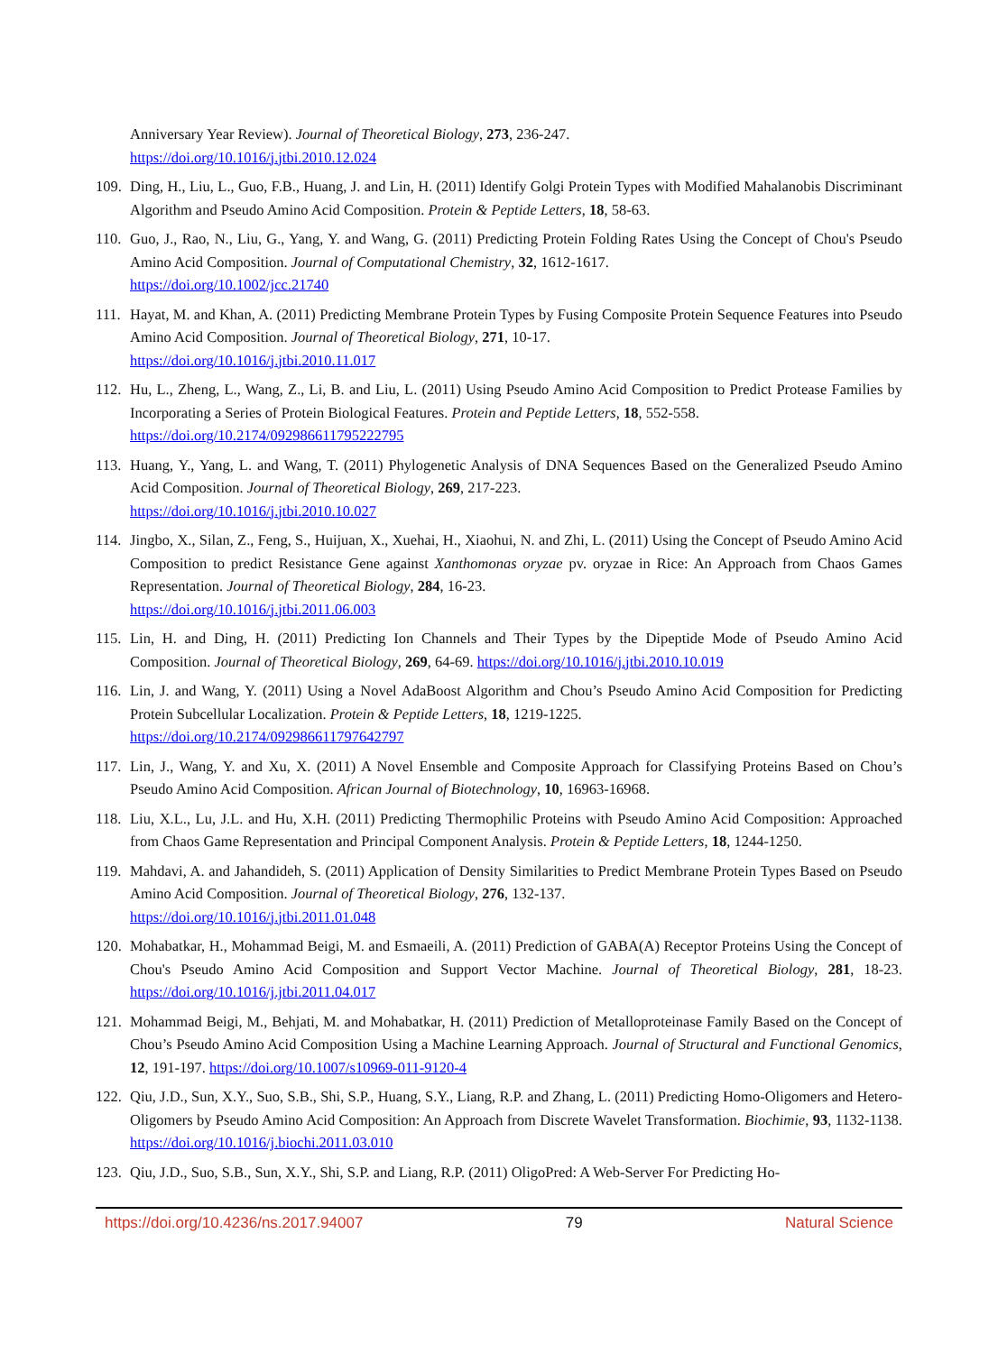Anniversary Year Review). Journal of Theoretical Biology, 273, 236-247.
https://doi.org/10.1016/j.jtbi.2010.12.024
109. Ding, H., Liu, L., Guo, F.B., Huang, J. and Lin, H. (2011) Identify Golgi Protein Types with Modified Mahalanobis Discriminant Algorithm and Pseudo Amino Acid Composition. Protein & Peptide Letters, 18, 58-63.
110. Guo, J., Rao, N., Liu, G., Yang, Y. and Wang, G. (2011) Predicting Protein Folding Rates Using the Concept of Chou's Pseudo Amino Acid Composition. Journal of Computational Chemistry, 32, 1612-1617.
https://doi.org/10.1002/jcc.21740
111. Hayat, M. and Khan, A. (2011) Predicting Membrane Protein Types by Fusing Composite Protein Sequence Features into Pseudo Amino Acid Composition. Journal of Theoretical Biology, 271, 10-17.
https://doi.org/10.1016/j.jtbi.2010.11.017
112. Hu, L., Zheng, L., Wang, Z., Li, B. and Liu, L. (2011) Using Pseudo Amino Acid Composition to Predict Protease Families by Incorporating a Series of Protein Biological Features. Protein and Peptide Letters, 18, 552-558.
https://doi.org/10.2174/092986611795222795
113. Huang, Y., Yang, L. and Wang, T. (2011) Phylogenetic Analysis of DNA Sequences Based on the Generalized Pseudo Amino Acid Composition. Journal of Theoretical Biology, 269, 217-223.
https://doi.org/10.1016/j.jtbi.2010.10.027
114. Jingbo, X., Silan, Z., Feng, S., Huijuan, X., Xuehai, H., Xiaohui, N. and Zhi, L. (2011) Using the Concept of Pseudo Amino Acid Composition to predict Resistance Gene against Xanthomonas oryzae pv. oryzae in Rice: An Approach from Chaos Games Representation. Journal of Theoretical Biology, 284, 16-23.
https://doi.org/10.1016/j.jtbi.2011.06.003
115. Lin, H. and Ding, H. (2011) Predicting Ion Channels and Their Types by the Dipeptide Mode of Pseudo Amino Acid Composition. Journal of Theoretical Biology, 269, 64-69. https://doi.org/10.1016/j.jtbi.2010.10.019
116. Lin, J. and Wang, Y. (2011) Using a Novel AdaBoost Algorithm and Chou’s Pseudo Amino Acid Composition for Predicting Protein Subcellular Localization. Protein & Peptide Letters, 18, 1219-1225.
https://doi.org/10.2174/092986611797642797
117. Lin, J., Wang, Y. and Xu, X. (2011) A Novel Ensemble and Composite Approach for Classifying Proteins Based on Chou’s Pseudo Amino Acid Composition. African Journal of Biotechnology, 10, 16963-16968.
118. Liu, X.L., Lu, J.L. and Hu, X.H. (2011) Predicting Thermophilic Proteins with Pseudo Amino Acid Composition: Approached from Chaos Game Representation and Principal Component Analysis. Protein & Peptide Letters, 18, 1244-1250.
119. Mahdavi, A. and Jahandideh, S. (2011) Application of Density Similarities to Predict Membrane Protein Types Based on Pseudo Amino Acid Composition. Journal of Theoretical Biology, 276, 132-137.
https://doi.org/10.1016/j.jtbi.2011.01.048
120. Mohabatkar, H., Mohammad Beigi, M. and Esmaeili, A. (2011) Prediction of GABA(A) Receptor Proteins Using the Concept of Chou's Pseudo Amino Acid Composition and Support Vector Machine. Journal of Theoretical Biology, 281, 18-23. https://doi.org/10.1016/j.jtbi.2011.04.017
121. Mohammad Beigi, M., Behjati, M. and Mohabatkar, H. (2011) Prediction of Metalloproteinase Family Based on the Concept of Chou’s Pseudo Amino Acid Composition Using a Machine Learning Approach. Journal of Structural and Functional Genomics, 12, 191-197. https://doi.org/10.1007/s10969-011-9120-4
122. Qiu, J.D., Sun, X.Y., Suo, S.B., Shi, S.P., Huang, S.Y., Liang, R.P. and Zhang, L. (2011) Predicting Homo-Oligomers and Hetero-Oligomers by Pseudo Amino Acid Composition: An Approach from Discrete Wavelet Transformation. Biochimie, 93, 1132-1138. https://doi.org/10.1016/j.biochi.2011.03.010
123. Qiu, J.D., Suo, S.B., Sun, X.Y., Shi, S.P. and Liang, R.P. (2011) OligoPred: A Web-Server For Predicting Ho-
https://doi.org/10.4236/ns.2017.94007 79 Natural Science